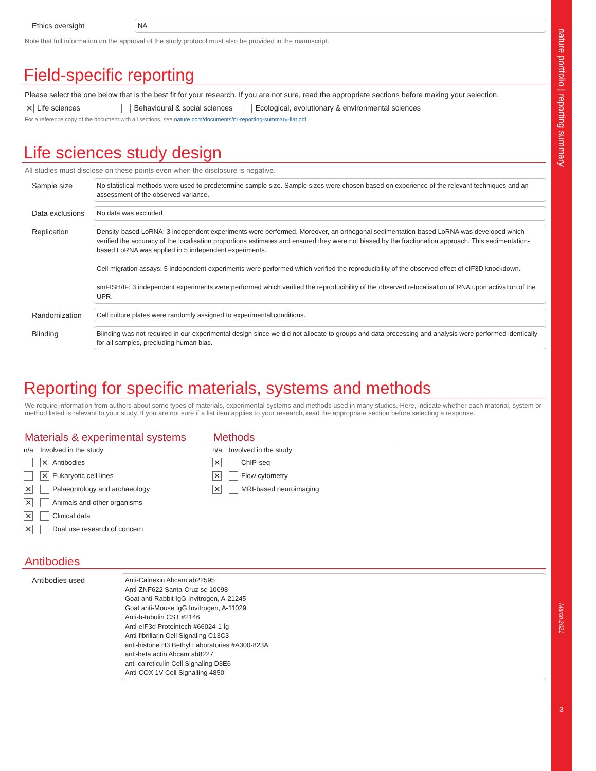nature portfolio | reporting summary
March 2021
3
Ethics oversight
NA
Note that full information on the approval of the study protocol must also be provided in the manuscript.
Field-specific reporting
Please select the one below that is the best fit for your research. If you are not sure, read the appropriate sections before making your selection.
✕ Life sciences Behavioural & social sciences Ecological, evolutionary & environmental sciences
For a reference copy of the document with all sections, see nature.com/documents/nr-reporting-summary-flat.pdf
Life sciences study design
All studies must disclose on these points even when the disclosure is negative.
Sample size
No statistical methods were used to predetermine sample size. Sample sizes were chosen based on experience of the relevant techniques and an assessment of the observed variance.
Data exclusions
No data was excluded
Replication
Density-based LoRNA: 3 independent experiments were performed. Moreover, an orthogonal sedimentation-based LoRNA was developed which verified the accuracy of the localisation proportions estimates and ensured they were not biased by the fractionation approach. This sedimentation-based LoRNA was applied in 5 independent experiments.
Cell migration assays: 5 independent experiments were performed which verified the reproducibility of the observed effect of eIF3D knockdown.
smFISH/IF: 3 independent experiments were performed which verified the reproducibility of the observed relocalisation of RNA upon activation of the UPR.
Randomization
Cell culture plates were randomly assigned to experimental conditions.
Blinding
Blinding was not required in our experimental design since we did not allocate to groups and data processing and analysis were performed identically for all samples, precluding human bias.
Reporting for specific materials, systems and methods
We require information from authors about some types of materials, experimental systems and methods used in many studies. Here, indicate whether each material, system or method listed is relevant to your study. If you are not sure if a list item applies to your research, read the appropriate section before selecting a response.
Materials & experimental systems
| n/a | Involved in the study |
| | ✕ Antibodies |
| | ✕ Eukaryotic cell lines |
| ✕ | Palaeontology and archaeology |
| ✕ | Animals and other organisms |
| ✕ | Clinical data |
| ✕ | Dual use research of concern |
Methods
| n/a | Involved in the study |
| ✕ | ChIP-seq |
| ✕ | Flow cytometry |
| ✕ | MRI-based neuroimaging |
Antibodies
Antibodies used
Anti-Calnexin Abcam ab22595
Anti-ZNF622 Santa-Cruz sc-10098
Goat anti-Rabbit IgG Invitrogen, A-21245
Goat anti-Mouse IgG Invitrogen, A-11029
Anti-b-tubulin CST #2146
Anti-eIF3d Proteintech #66024-1-lg
Anti-fibrillarin Cell Signaling C13C3
anti-histone H3 Bethyl Laboratories #A300-823A
anti-beta actin Abcam ab8227
anti-calreticulin Cell Signaling D3E6
Anti-COX 1V Cell Signalling 4850